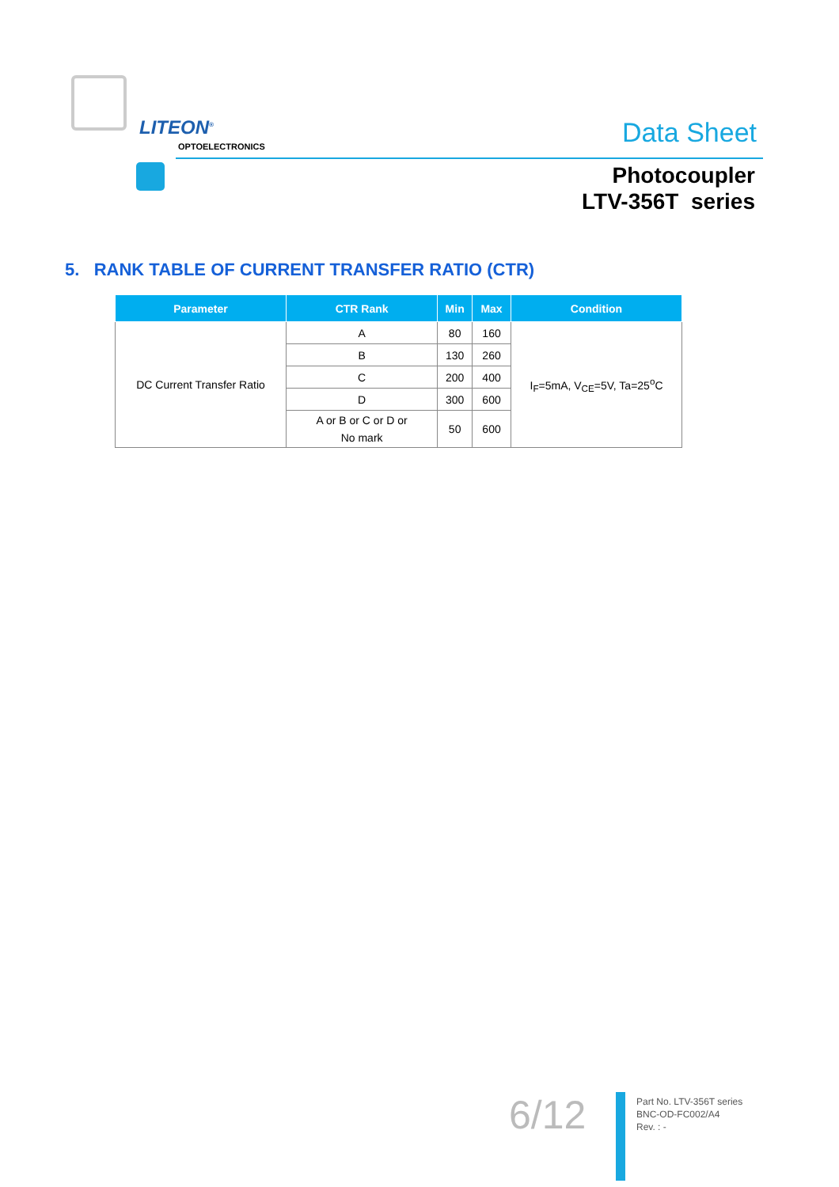LITEON<sup>®</sup>
OPTOELECTRONICS
Data Sheet
Photocoupler
LTV-356T series
5. RANK TABLE OF CURRENT TRANSFER RATIO (CTR)
| Parameter | CTR Rank | Min | Max | Condition |
| --- | --- | --- | --- | --- |
| DC Current Transfer Ratio | A | 80 | 160 | I<sub>F</sub>=5mA, V<sub>CE</sub>=5V, Ta=25<sup>o</sup>C |
| | B | 130 | 260 | |
| | C | 200 | 400 | |
| | D | 300 | 600 | |
| | A or B or C or D or No mark | 50 | 600 | |
6/12
Part No. LTV-356T series
BNC-OD-FC002/A4
Rev. : -